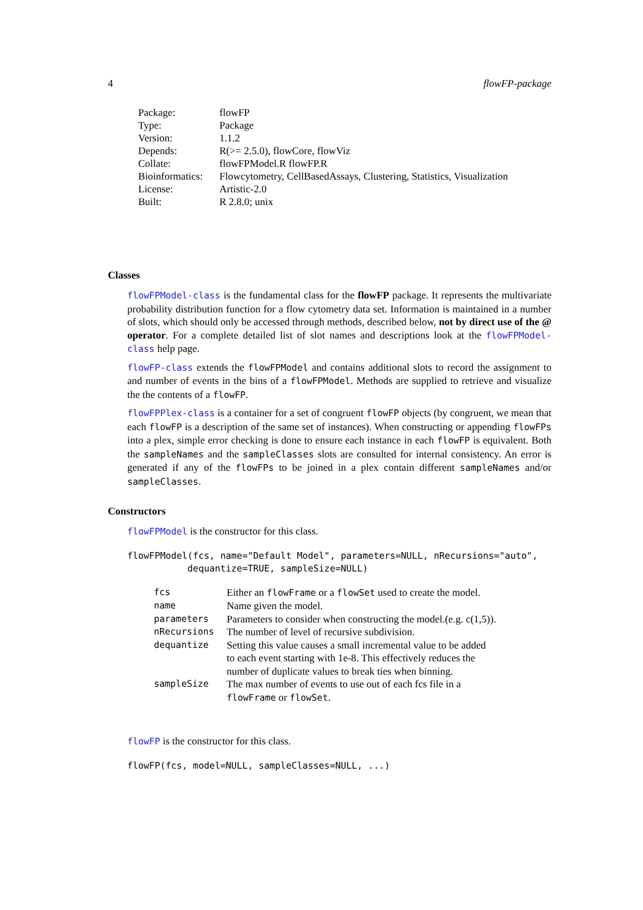4 flowFP-package
| Package: | flowFP |
| Type: | Package |
| Version: | 1.1.2 |
| Depends: | R(>= 2.5.0), flowCore, flowViz |
| Collate: | flowFPModel.R flowFP.R |
| Bioinformatics: | Flowcytometry, CellBasedAssays, Clustering, Statistics, Visualization |
| License: | Artistic-2.0 |
| Built: | R 2.8.0; unix |
Classes
flowFPModel-class is the fundamental class for the flowFP package. It represents the multivariate probability distribution function for a flow cytometry data set. Information is maintained in a number of slots, which should only be accessed through methods, described below, not by direct use of the @ operator. For a complete detailed list of slot names and descriptions look at the flowFPModel-class help page.
flowFP-class extends the flowFPModel and contains additional slots to record the assignment to and number of events in the bins of a flowFPModel. Methods are supplied to retrieve and visualize the the contents of a flowFP.
flowFPPlex-class is a container for a set of congruent flowFP objects (by congruent, we mean that each flowFP is a description of the same set of instances). When constructing or appending flowFPs into a plex, simple error checking is done to ensure each instance in each flowFP is equivalent. Both the sampleNames and the sampleClasses slots are consulted for internal consistency. An error is generated if any of the flowFPs to be joined in a plex contain different sampleNames and/or sampleClasses.
Constructors
flowFPModel is the constructor for this class.
flowFPModel(fcs, name="Default Model", parameters=NULL, nRecursions="auto",
           dequantize=TRUE, sampleSize=NULL)
| fcs | Either an flowFrame or a flowSet used to create the model. |
| name | Name given the model. |
| parameters | Parameters to consider when constructing the model.(e.g. c(1,5)). |
| nRecursions | The number of level of recursive subdivision. |
| dequantize | Setting this value causes a small incremental value to be added to each event starting with 1e-8. This effectively reduces the number of duplicate values to break ties when binning. |
| sampleSize | The max number of events to use out of each fcs file in a flowFrame or flowSet . |
flowFP is the constructor for this class.
flowFP(fcs, model=NULL, sampleClasses=NULL, ...)